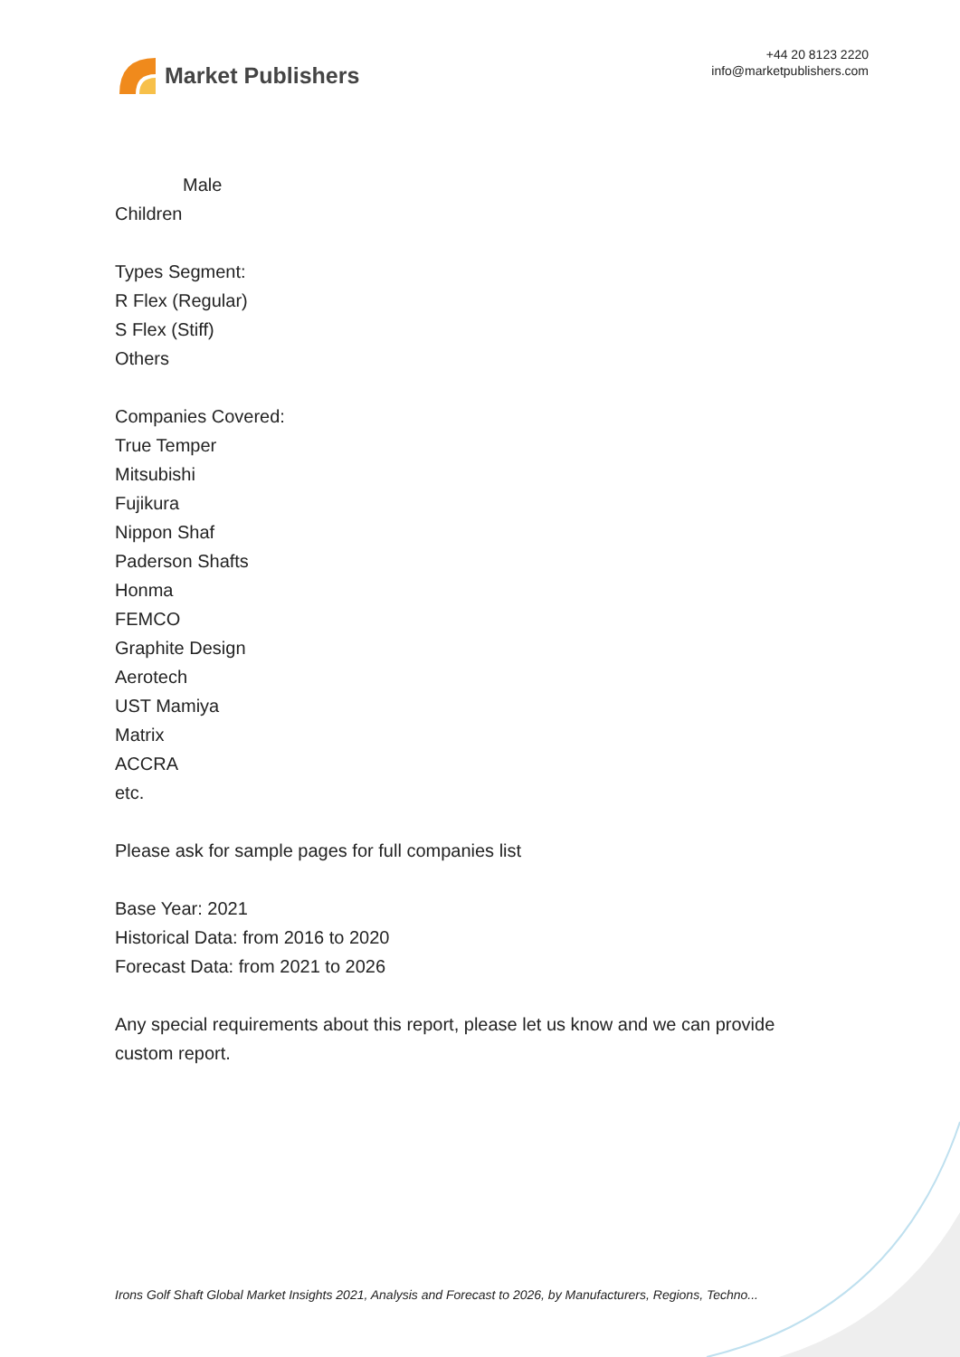Market Publishers
+44 20 8123 2220
info@marketpublishers.com
Male
Children
Types Segment:
R Flex (Regular)
S Flex (Stiff)
Others
Companies Covered:
True Temper
Mitsubishi
Fujikura
Nippon Shaf
Paderson Shafts
Honma
FEMCO
Graphite Design
Aerotech
UST Mamiya
Matrix
ACCRA
etc.
Please ask for sample pages for full companies list
Base Year: 2021
Historical Data: from 2016 to 2020
Forecast Data: from 2021 to 2026
Any special requirements about this report, please let us know and we can provide
custom report.
Irons Golf Shaft Global Market Insights 2021, Analysis and Forecast to 2026, by Manufacturers, Regions, Techno...